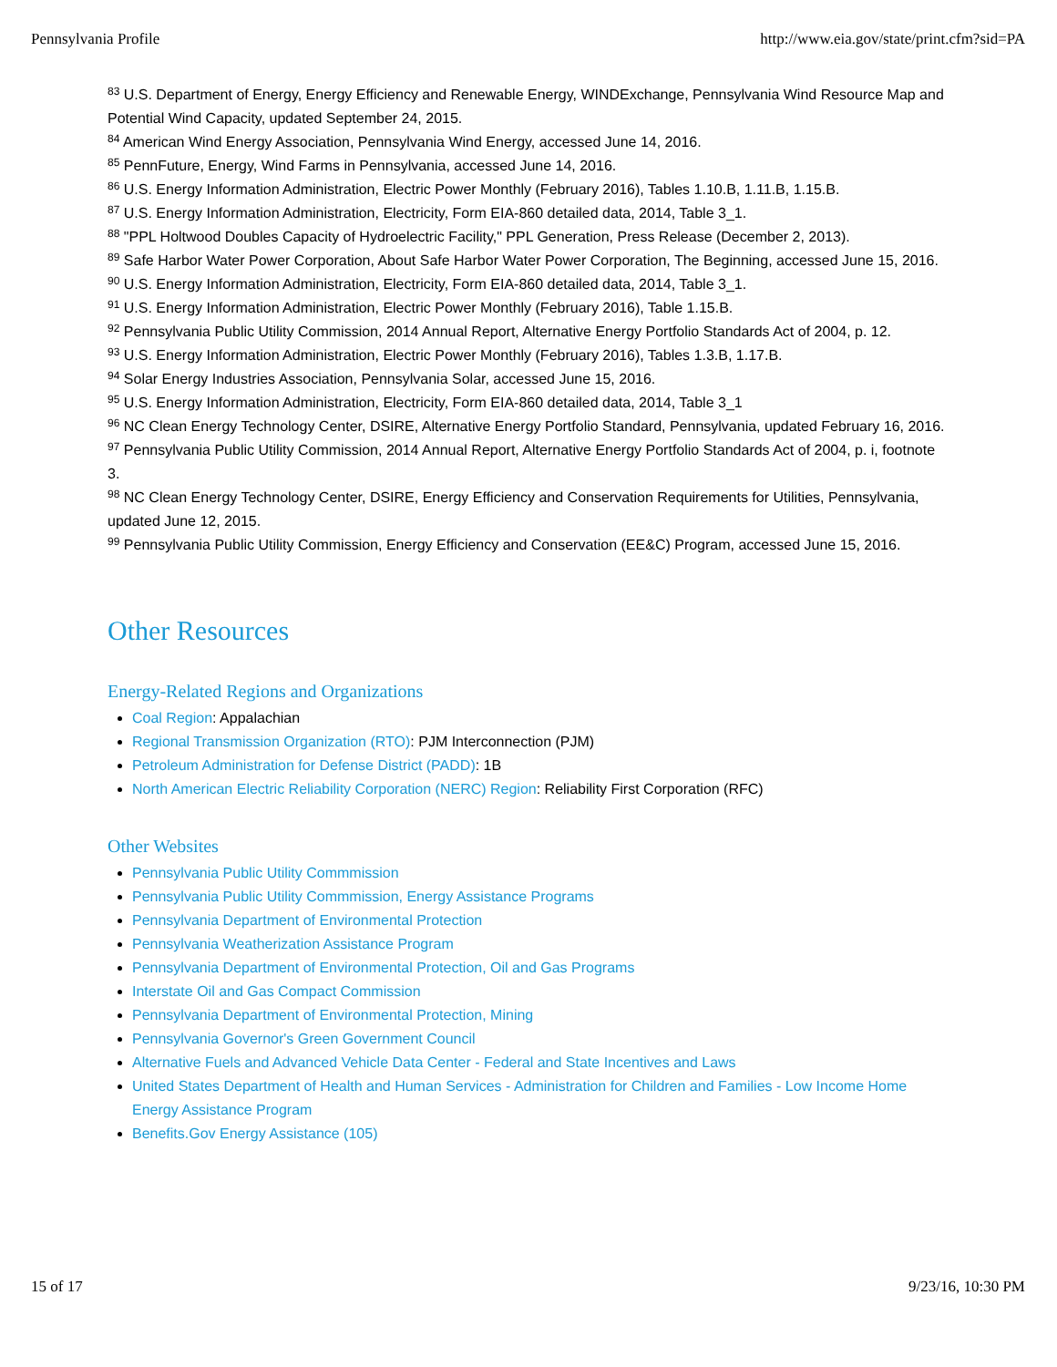Pennsylvania Profile http://www.eia.gov/state/print.cfm?sid=PA
<sup>83</sup> U.S. Department of Energy, Energy Efficiency and Renewable Energy, WINDExchange, Pennsylvania Wind Resource Map and Potential Wind Capacity, updated September 24, 2015.
<sup>84</sup> American Wind Energy Association, Pennsylvania Wind Energy, accessed June 14, 2016.
<sup>85</sup> PennFuture, Energy, Wind Farms in Pennsylvania, accessed June 14, 2016.
<sup>86</sup> U.S. Energy Information Administration, Electric Power Monthly (February 2016), Tables 1.10.B, 1.11.B, 1.15.B.
<sup>87</sup> U.S. Energy Information Administration, Electricity, Form EIA-860 detailed data, 2014, Table 3_1.
<sup>88</sup> "PPL Holtwood Doubles Capacity of Hydroelectric Facility," PPL Generation, Press Release (December 2, 2013).
<sup>89</sup> Safe Harbor Water Power Corporation, About Safe Harbor Water Power Corporation, The Beginning, accessed June 15, 2016.
<sup>90</sup> U.S. Energy Information Administration, Electricity, Form EIA-860 detailed data, 2014, Table 3_1.
<sup>91</sup> U.S. Energy Information Administration, Electric Power Monthly (February 2016), Table 1.15.B.
<sup>92</sup> Pennsylvania Public Utility Commission, 2014 Annual Report, Alternative Energy Portfolio Standards Act of 2004, p. 12.
<sup>93</sup> U.S. Energy Information Administration, Electric Power Monthly (February 2016), Tables 1.3.B, 1.17.B.
<sup>94</sup> Solar Energy Industries Association, Pennsylvania Solar, accessed June 15, 2016.
<sup>95</sup> U.S. Energy Information Administration, Electricity, Form EIA-860 detailed data, 2014, Table 3_1
<sup>96</sup> NC Clean Energy Technology Center, DSIRE, Alternative Energy Portfolio Standard, Pennsylvania, updated February 16, 2016.
<sup>97</sup> Pennsylvania Public Utility Commission, 2014 Annual Report, Alternative Energy Portfolio Standards Act of 2004, p. i, footnote 3.
<sup>98</sup> NC Clean Energy Technology Center, DSIRE, Energy Efficiency and Conservation Requirements for Utilities, Pennsylvania, updated June 12, 2015.
<sup>99</sup> Pennsylvania Public Utility Commission, Energy Efficiency and Conservation (EE&C) Program, accessed June 15, 2016.
Other Resources
Energy-Related Regions and Organizations
Coal Region: Appalachian
Regional Transmission Organization (RTO): PJM Interconnection (PJM)
Petroleum Administration for Defense District (PADD): 1B
North American Electric Reliability Corporation (NERC) Region: Reliability First Corporation (RFC)
Other Websites
Pennsylvania Public Utility Commmission
Pennsylvania Public Utility Commmission, Energy Assistance Programs
Pennsylvania Department of Environmental Protection
Pennsylvania Weatherization Assistance Program
Pennsylvania Department of Environmental Protection, Oil and Gas Programs
Interstate Oil and Gas Compact Commission
Pennsylvania Department of Environmental Protection, Mining
Pennsylvania Governor's Green Government Council
Alternative Fuels and Advanced Vehicle Data Center - Federal and State Incentives and Laws
United States Department of Health and Human Services - Administration for Children and Families - Low Income Home Energy Assistance Program
Benefits.Gov Energy Assistance (105)
15 of 17 9/23/16, 10:30 PM